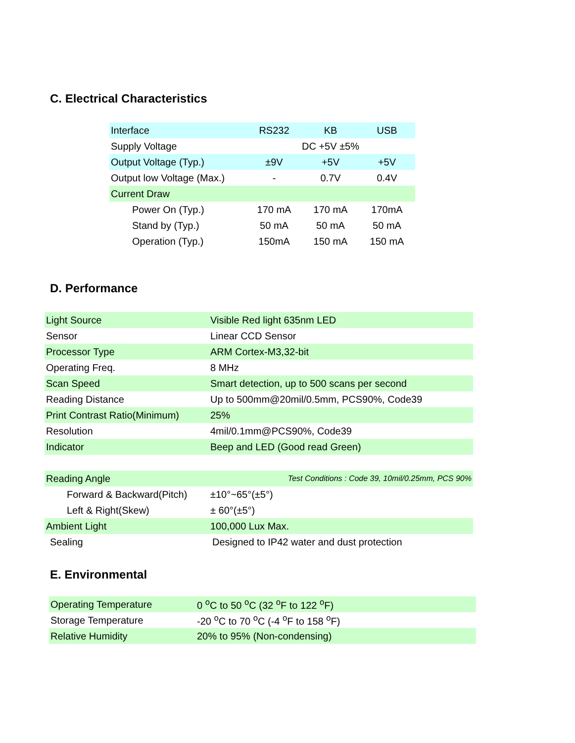C. Electrical Characteristics
| Interface | RS232 | KB | USB |
| Supply Voltage | DC +5V ±5% | | |
| Output Voltage (Typ.) | ±9V | +5V | +5V |
| Output low Voltage (Max.) | - | 0.7V | 0.4V |
| Current Draw | | | |
| Power On (Typ.) | 170 mA | 170 mA | 170mA |
| Stand by (Typ.) | 50 mA | 50 mA | 50 mA |
| Operation (Typ.) | 150mA | 150 mA | 150 mA |
D. Performance
| Light Source | Visible Red light 635nm LED |
| Sensor | Linear CCD Sensor |
| Processor Type | ARM Cortex-M3,32-bit |
| Operating Freq. | 8 MHz |
| Scan Speed | Smart detection, up to 500 scans per second |
| Reading Distance | Up to 500mm@20mil/0.5mm, PCS90%, Code39 |
| Print Contrast Ratio(Minimum) | 25% |
| Resolution | 4mil/0.1mm@PCS90%, Code39 |
| Indicator | Beep and LED (Good read Green) |
| Reading Angle | Test Conditions : Code 39, 10mil/0.25mm, PCS 90% |
| Forward & Backward(Pitch) | ±10°~65°(±5°) |
| Left & Right(Skew) | ± 60°(±5°) |
| Ambient Light | 100,000 Lux Max. |
| Sealing | Designed to IP42 water and dust protection |
E. Environmental
| Operating Temperature | 0 <sup>o</sup>C to 50 <sup>o</sup>C (32 <sup>o</sup>F to 122 <sup>o</sup>F) |
| Storage Temperature | -20 <sup>o</sup>C to 70 <sup>o</sup>C (-4 <sup>o</sup>F to 158 <sup>o</sup>F) |
| Relative Humidity | 20% to 95% (Non-condensing) |